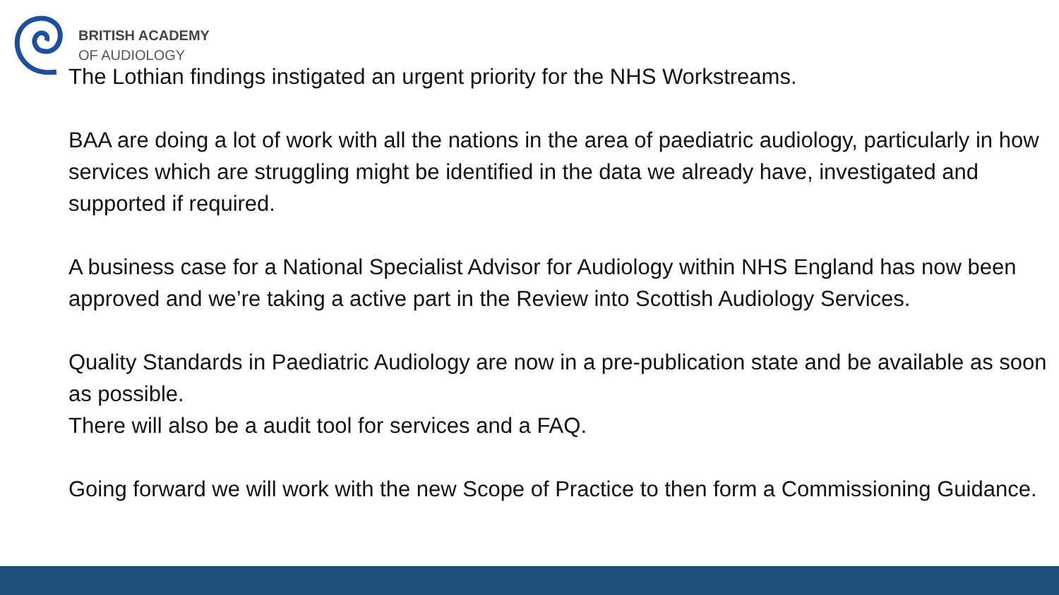BRITISH ACADEMY
OF AUDIOLOGY
The Lothian findings instigated an urgent priority for the NHS Workstreams.
BAA are doing a lot of work with all the nations in the area of paediatric audiology, particularly in how services which are struggling might be identified in the data we already have, investigated and supported if required.
A business case for a National Specialist Advisor for Audiology within NHS England has now been approved and we’re taking a active part in the Review into Scottish Audiology Services.
Quality Standards in Paediatric Audiology are now in a pre-publication state and be available as soon as possible.
There will also be a audit tool for services and a FAQ.
Going forward we will work with the new Scope of Practice to then form a Commissioning Guidance.